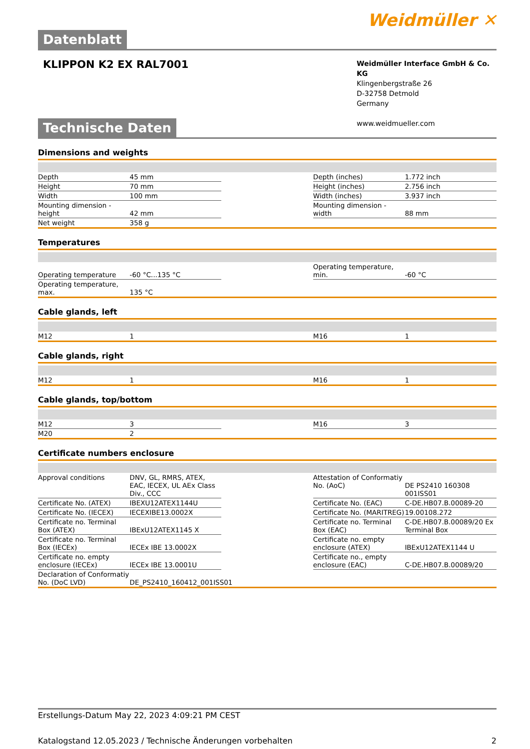Weidmüller ✕
Datenblatt
KLIPPON K2 EX RAL7001
Weidmüller Interface GmbH & Co. KG
Klingenbergstraße 26
D-32758 Detmold
Germany
www.weidmueller.com
Technische Daten
Dimensions and weights
| Depth | 45 mm | | Depth (inches) | 1.772 inch |
| Height | 70 mm | | Height (inches) | 2.756 inch |
| Width | 100 mm | | Width (inches) | 3.937 inch |
| Mounting dimension - height | 42 mm | | Mounting dimension - width | 88 mm |
| Net weight | 358 g | | | |
Temperatures
| Operating temperature | -60 °C...135 °C | | Operating temperature, min. | -60 °C |
| Operating temperature, max. | 135 °C | | | |
Cable glands, left
| M12 | 1 | | M16 | 1 |
Cable glands, right
| M12 | 1 | | M16 | 1 |
Cable glands, top/bottom
| M12 | 3 | | M16 | 3 |
| M20 | 2 | | | |
Certificate numbers enclosure
| Approval conditions | DNV, GL, RMRS, ATEX, EAC, IECEX, UL AEx Class Div., CCC | | Attestation of Conformatiy No. (AoC) | DE PS2410 160308 001ISS01 |
| Certificate No. (ATEX) | IBEXU12ATEX1144U | | Certificate No. (EAC) | C-DE.HB07.B.00089-20 |
| Certificate No. (IECEX) | IECEXIBE13.0002X | | Certificate No. (MARITREG) | 19.00108.272 |
| Certificate no. Terminal Box (ATEX) | IBExU12ATEX1145 X | | Certificate no. Terminal Box (EAC) | C-DE.HB07.B.00089/20 Ex Terminal Box |
| Certificate no. Terminal Box (IECEx) | IECEx IBE 13.0002X | | Certificate no. empty enclosure (ATEX) | IBExU12ATEX1144 U |
| Certificate no. empty enclosure (IECEx) | IECEx IBE 13.0001U | | Certificate no., empty enclosure (EAC) | C-DE.HB07.B.00089/20 |
| Declaration of Conformatiy No. (DoC LVD) | DE_PS2410_160412_001ISS01 | | | |
Erstellungs-Datum May 22, 2023 4:09:21 PM CEST
Katalogstand 12.05.2023 / Technische Änderungen vorbehalten 2